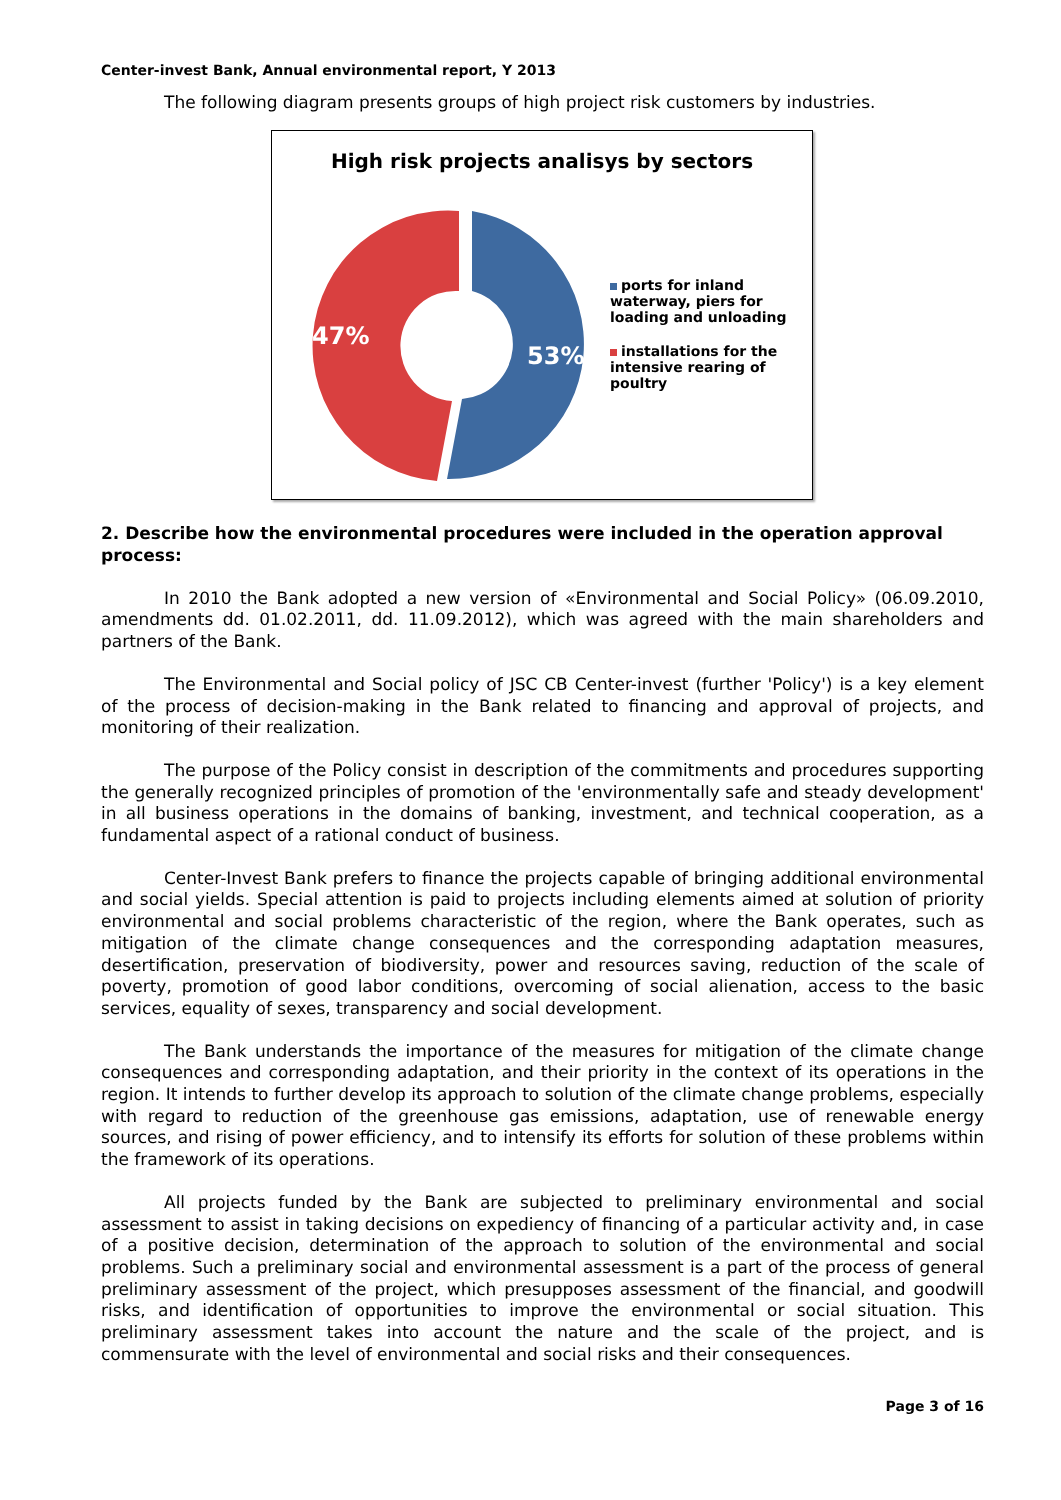Center-invest Bank, Annual environmental report, Y 2013
The following diagram presents groups of high project risk customers by industries.
High risk projects analisys by sectors
53%
47%
ports for inland waterway, piers for loading and unloading
installations for the intensive rearing of poultry
2. Describe how the environmental procedures were included in the operation approval process:
In 2010 the Bank adopted a new version of «Environmental and Social Policy» (06.09.2010, amendments dd. 01.02.2011, dd. 11.09.2012), which was agreed with the main shareholders and partners of the Bank.
The Environmental and Social policy of JSC CB Center-invest (further 'Policy') is a key element of the process of decision-making in the Bank related to financing and approval of projects, and monitoring of their realization.
The purpose of the Policy consist in description of the commitments and procedures supporting the generally recognized principles of promotion of the 'environmentally safe and steady development' in all business operations in the domains of banking, investment, and technical cooperation, as a fundamental aspect of a rational conduct of business.
Center-Invest Bank prefers to finance the projects capable of bringing additional environmental and social yields. Special attention is paid to projects including elements aimed at solution of priority environmental and social problems characteristic of the region, where the Bank operates, such as mitigation of the climate change consequences and the corresponding adaptation measures, desertification, preservation of biodiversity, power and resources saving, reduction of the scale of poverty, promotion of good labor conditions, overcoming of social alienation, access to the basic services, equality of sexes, transparency and social development.
The Bank understands the importance of the measures for mitigation of the climate change consequences and corresponding adaptation, and their priority in the context of its operations in the region. It intends to further develop its approach to solution of the climate change problems, especially with regard to reduction of the greenhouse gas emissions, adaptation, use of renewable energy sources, and rising of power efficiency, and to intensify its efforts for solution of these problems within the framework of its operations.
All projects funded by the Bank are subjected to preliminary environmental and social assessment to assist in taking decisions on expediency of financing of a particular activity and, in case of a positive decision, determination of the approach to solution of the environmental and social problems. Such a preliminary social and environmental assessment is a part of the process of general preliminary assessment of the project, which presupposes assessment of the financial, and goodwill risks, and identification of opportunities to improve the environmental or social situation. This preliminary assessment takes into account the nature and the scale of the project, and is commensurate with the level of environmental and social risks and their consequences.
Page 3 of 16